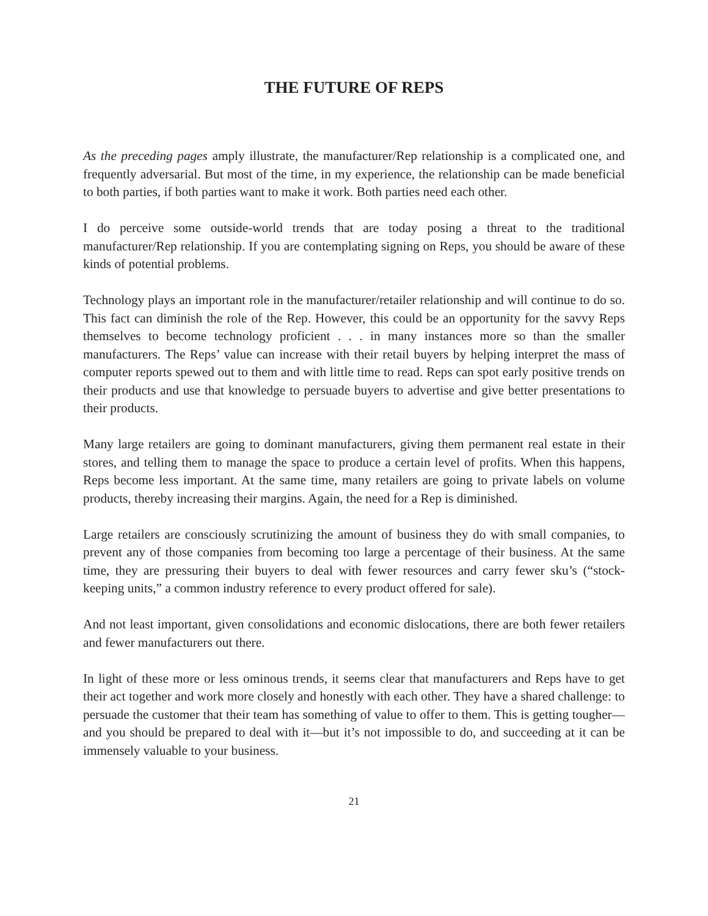THE FUTURE OF REPS
As the preceding pages amply illustrate, the manufacturer/Rep relationship is a complicated one, and frequently adversarial. But most of the time, in my experience, the relationship can be made beneficial to both parties, if both parties want to make it work. Both parties need each other.
I do perceive some outside-world trends that are today posing a threat to the traditional manufacturer/Rep relationship. If you are contemplating signing on Reps, you should be aware of these kinds of potential problems.
Technology plays an important role in the manufacturer/retailer relationship and will continue to do so. This fact can diminish the role of the Rep. However, this could be an opportunity for the savvy Reps themselves to become technology proficient . . . in many instances more so than the smaller manufacturers. The Reps’ value can increase with their retail buyers by helping interpret the mass of computer reports spewed out to them and with little time to read. Reps can spot early positive trends on their products and use that knowledge to persuade buyers to advertise and give better presentations to their products.
Many large retailers are going to dominant manufacturers, giving them permanent real estate in their stores, and telling them to manage the space to produce a certain level of profits. When this happens, Reps become less important. At the same time, many retailers are going to private labels on volume products, thereby increasing their margins. Again, the need for a Rep is diminished.
Large retailers are consciously scrutinizing the amount of business they do with small companies, to prevent any of those companies from becoming too large a percentage of their business. At the same time, they are pressuring their buyers to deal with fewer resources and carry fewer sku’s (“stock-keeping units,” a common industry reference to every product offered for sale).
And not least important, given consolidations and economic dislocations, there are both fewer retailers and fewer manufacturers out there.
In light of these more or less ominous trends, it seems clear that manufacturers and Reps have to get their act together and work more closely and honestly with each other. They have a shared challenge: to persuade the customer that their team has something of value to offer to them. This is getting tougher—and you should be prepared to deal with it—but it’s not impossible to do, and succeeding at it can be immensely valuable to your business.
21